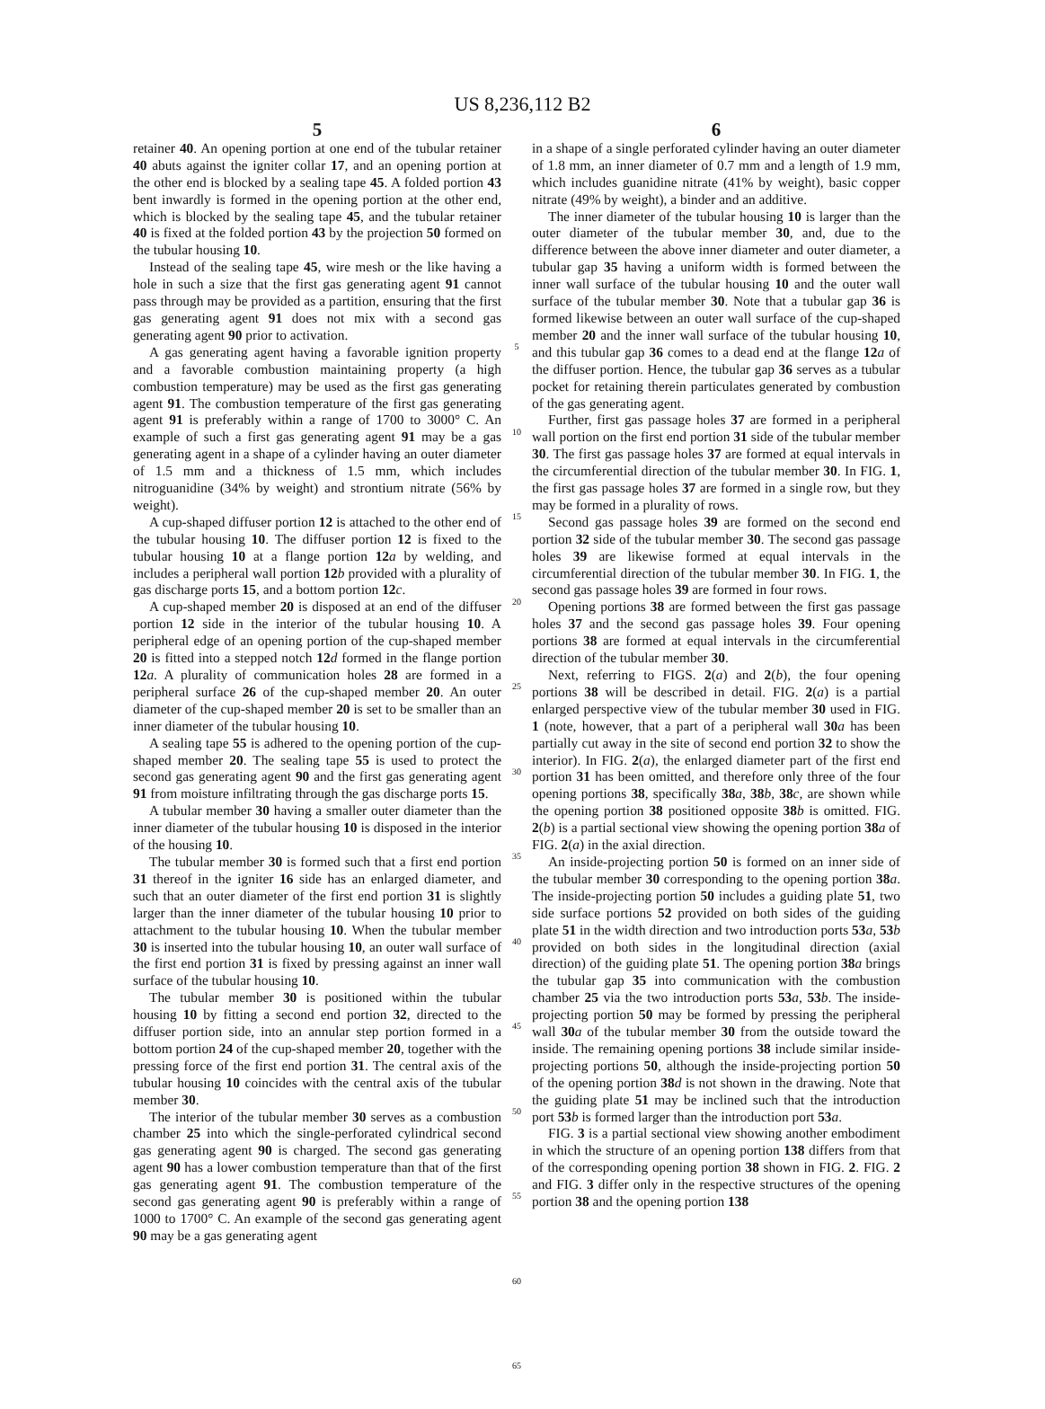US 8,236,112 B2
5
retainer 40. An opening portion at one end of the tubular retainer 40 abuts against the igniter collar 17, and an opening portion at the other end is blocked by a sealing tape 45. A folded portion 43 bent inwardly is formed in the opening portion at the other end, which is blocked by the sealing tape 45, and the tubular retainer 40 is fixed at the folded portion 43 by the projection 50 formed on the tubular housing 10.
Instead of the sealing tape 45, wire mesh or the like having a hole in such a size that the first gas generating agent 91 cannot pass through may be provided as a partition, ensuring that the first gas generating agent 91 does not mix with a second gas generating agent 90 prior to activation.
A gas generating agent having a favorable ignition property and a favorable combustion maintaining property (a high combustion temperature) may be used as the first gas generating agent 91. The combustion temperature of the first gas generating agent 91 is preferably within a range of 1700 to 3000° C. An example of such a first gas generating agent 91 may be a gas generating agent in a shape of a cylinder having an outer diameter of 1.5 mm and a thickness of 1.5 mm, which includes nitroguanidine (34% by weight) and strontium nitrate (56% by weight).
A cup-shaped diffuser portion 12 is attached to the other end of the tubular housing 10. The diffuser portion 12 is fixed to the tubular housing 10 at a flange portion 12 a by welding, and includes a peripheral wall portion 12 b provided with a plurality of gas discharge ports 15, and a bottom portion 12 c.
A cup-shaped member 20 is disposed at an end of the diffuser portion 12 side in the interior of the tubular housing 10. A peripheral edge of an opening portion of the cup-shaped member 20 is fitted into a stepped notch 12 d formed in the flange portion 12 a. A plurality of communication holes 28 are formed in a peripheral surface 26 of the cup-shaped member 20. An outer diameter of the cup-shaped member 20 is set to be smaller than an inner diameter of the tubular housing 10.
A sealing tape 55 is adhered to the opening portion of the cup-shaped member 20. The sealing tape 55 is used to protect the second gas generating agent 90 and the first gas generating agent 91 from moisture infiltrating through the gas discharge ports 15.
A tubular member 30 having a smaller outer diameter than the inner diameter of the tubular housing 10 is disposed in the interior of the housing 10.
The tubular member 30 is formed such that a first end portion 31 thereof in the igniter 16 side has an enlarged diameter, and such that an outer diameter of the first end portion 31 is slightly larger than the inner diameter of the tubular housing 10 prior to attachment to the tubular housing 10. When the tubular member 30 is inserted into the tubular housing 10, an outer wall surface of the first end portion 31 is fixed by pressing against an inner wall surface of the tubular housing 10.
The tubular member 30 is positioned within the tubular housing 10 by fitting a second end portion 32, directed to the diffuser portion side, into an annular step portion formed in a bottom portion 24 of the cup-shaped member 20, together with the pressing force of the first end portion 31. The central axis of the tubular housing 10 coincides with the central axis of the tubular member 30.
The interior of the tubular member 30 serves as a combustion chamber 25 into which the single-perforated cylindrical second gas generating agent 90 is charged. The second gas generating agent 90 has a lower combustion temperature than that of the first gas generating agent 91. The combustion temperature of the second gas generating agent 90 is preferably within a range of 1000 to 1700° C. An example of the second gas generating agent 90 may be a gas generating agent
5
10
15
20
25
30
35
40
45
50
55
60
65
6
in a shape of a single perforated cylinder having an outer diameter of 1.8 mm, an inner diameter of 0.7 mm and a length of 1.9 mm, which includes guanidine nitrate (41% by weight), basic copper nitrate (49% by weight), a binder and an additive.
The inner diameter of the tubular housing 10 is larger than the outer diameter of the tubular member 30, and, due to the difference between the above inner diameter and outer diameter, a tubular gap 35 having a uniform width is formed between the inner wall surface of the tubular housing 10 and the outer wall surface of the tubular member 30. Note that a tubular gap 36 is formed likewise between an outer wall surface of the cup-shaped member 20 and the inner wall surface of the tubular housing 10, and this tubular gap 36 comes to a dead end at the flange 12 a of the diffuser portion. Hence, the tubular gap 36 serves as a tubular pocket for retaining therein particulates generated by combustion of the gas generating agent.
Further, first gas passage holes 37 are formed in a peripheral wall portion on the first end portion 31 side of the tubular member 30. The first gas passage holes 37 are formed at equal intervals in the circumferential direction of the tubular member 30. In FIG. 1, the first gas passage holes 37 are formed in a single row, but they may be formed in a plurality of rows.
Second gas passage holes 39 are formed on the second end portion 32 side of the tubular member 30. The second gas passage holes 39 are likewise formed at equal intervals in the circumferential direction of the tubular member 30. In FIG. 1, the second gas passage holes 39 are formed in four rows.
Opening portions 38 are formed between the first gas passage holes 37 and the second gas passage holes 39. Four opening portions 38 are formed at equal intervals in the circumferential direction of the tubular member 30.
Next, referring to FIGS. 2(a) and 2(b), the four opening portions 38 will be described in detail. FIG. 2(a) is a partial enlarged perspective view of the tubular member 30 used in FIG. 1 (note, however, that a part of a peripheral wall 30 a has been partially cut away in the site of second end portion 32 to show the interior). In FIG. 2(a), the enlarged diameter part of the first end portion 31 has been omitted, and therefore only three of the four opening portions 38, specifically 38 a, 38 b, 38 c, are shown while the opening portion 38 positioned opposite 38 b is omitted. FIG. 2(b) is a partial sectional view showing the opening portion 38 a of FIG. 2(a) in the axial direction.
An inside-projecting portion 50 is formed on an inner side of the tubular member 30 corresponding to the opening portion 38 a. The inside-projecting portion 50 includes a guiding plate 51, two side surface portions 52 provided on both sides of the guiding plate 51 in the width direction and two introduction ports 53 a, 53 b provided on both sides in the longitudinal direction (axial direction) of the guiding plate 51. The opening portion 38 a brings the tubular gap 35 into communication with the combustion chamber 25 via the two introduction ports 53 a, 53 b. The inside-projecting portion 50 may be formed by pressing the peripheral wall 30 a of the tubular member 30 from the outside toward the inside. The remaining opening portions 38 include similar inside-projecting portions 50, although the inside-projecting portion 50 of the opening portion 38 d is not shown in the drawing. Note that the guiding plate 51 may be inclined such that the introduction port 53 b is formed larger than the introduction port 53 a.
FIG. 3 is a partial sectional view showing another embodiment in which the structure of an opening portion 138 differs from that of the corresponding opening portion 38 shown in FIG. 2. FIG. 2 and FIG. 3 differ only in the respective structures of the opening portion 38 and the opening portion 138